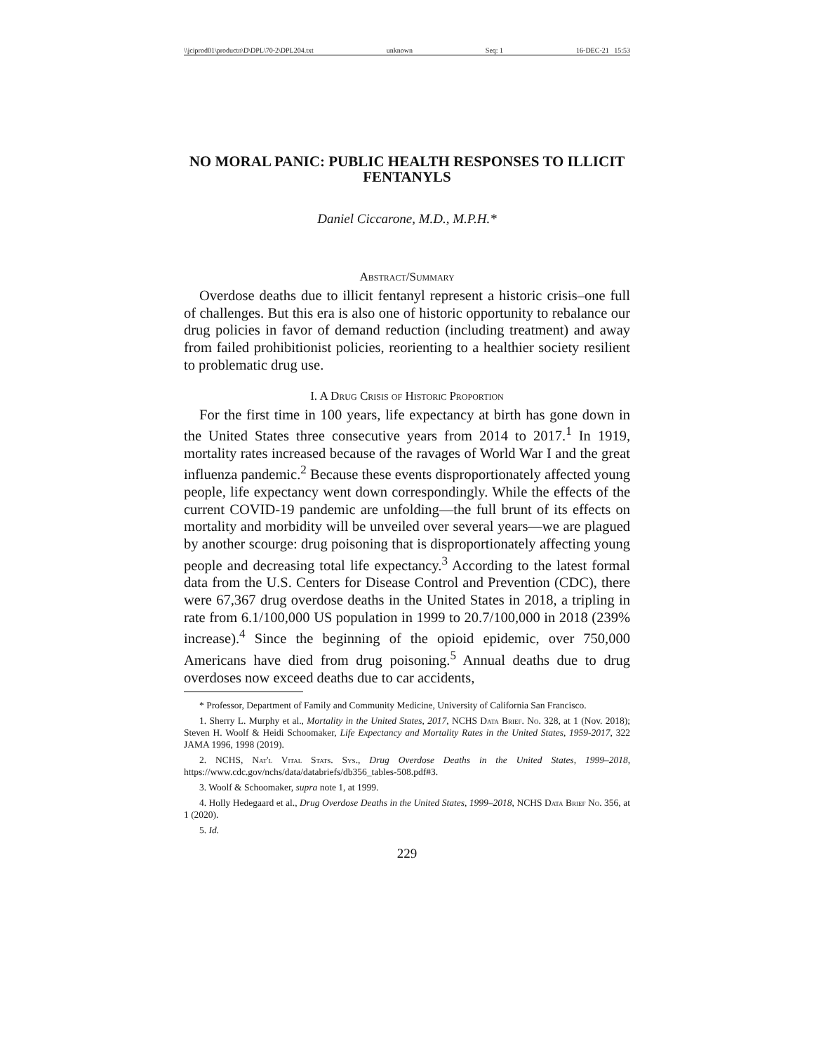\\jciprod01\productn\D\DPL\70-2\DPL204.txt unknown Seq: 1 16-DEC-21 15:53
NO MORAL PANIC: PUBLIC HEALTH RESPONSES TO ILLICIT FENTANYLS
Daniel Ciccarone, M.D., M.P.H.*
Abstract/Summary
Overdose deaths due to illicit fentanyl represent a historic crisis–one full of challenges. But this era is also one of historic opportunity to rebalance our drug policies in favor of demand reduction (including treatment) and away from failed prohibitionist policies, reorienting to a healthier society resilient to problematic drug use.
I. A Drug Crisis of Historic Proportion
For the first time in 100 years, life expectancy at birth has gone down in the United States three consecutive years from 2014 to 2017.<sup>1</sup> In 1919, mortality rates increased because of the ravages of World War I and the great influenza pandemic.<sup>2</sup> Because these events disproportionately affected young people, life expectancy went down correspondingly. While the effects of the current COVID-19 pandemic are unfolding—the full brunt of its effects on mortality and morbidity will be unveiled over several years—we are plagued by another scourge: drug poisoning that is disproportionately affecting young people and decreasing total life expectancy.<sup>3</sup> According to the latest formal data from the U.S. Centers for Disease Control and Prevention (CDC), there were 67,367 drug overdose deaths in the United States in 2018, a tripling in rate from 6.1/100,000 US population in 1999 to 20.7/100,000 in 2018 (239% increase).<sup>4</sup> Since the beginning of the opioid epidemic, over 750,000 Americans have died from drug poisoning.<sup>5</sup> Annual deaths due to drug overdoses now exceed deaths due to car accidents,
* Professor, Department of Family and Community Medicine, University of California San Francisco.
1. Sherry L. Murphy et al., Mortality in the United States, 2017, NCHS Data Brief. No. 328, at 1 (Nov. 2018); Steven H. Woolf & Heidi Schoomaker, Life Expectancy and Mortality Rates in the United States, 1959-2017, 322 JAMA 1996, 1998 (2019).
2. NCHS, Nat'l Vital Stats. Sys., Drug Overdose Deaths in the United States, 1999–2018, https://www.cdc.gov/nchs/data/databriefs/db356_tables-508.pdf#3.
3. Woolf & Schoomaker, supra note 1, at 1999.
4. Holly Hedegaard et al., Drug Overdose Deaths in the United States, 1999–2018, NCHS Data Brief No. 356, at 1 (2020).
5. Id.
229